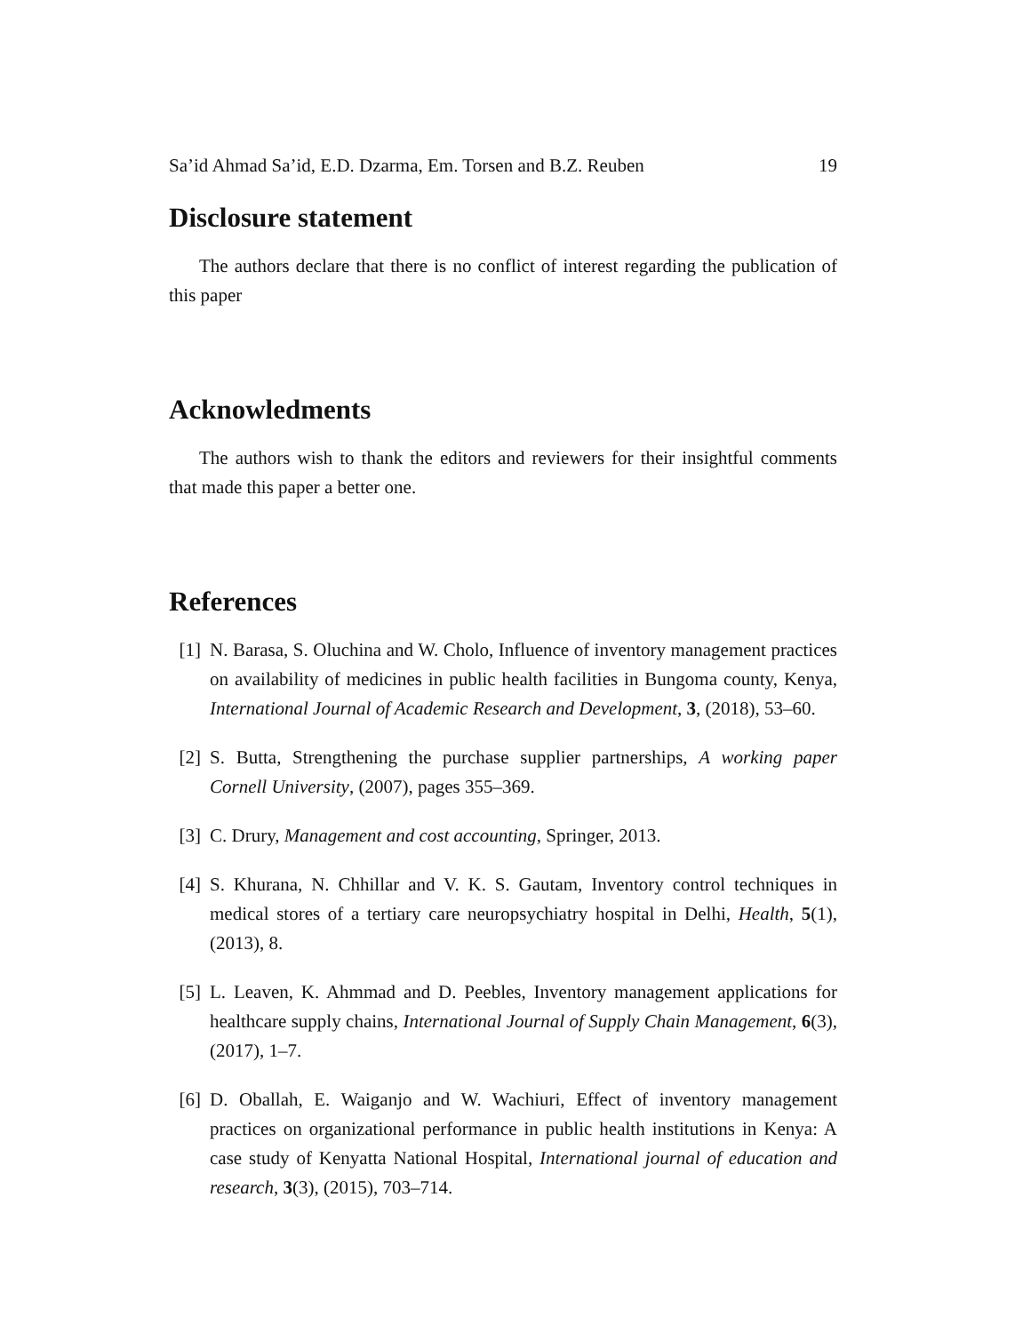Sa’id Ahmad Sa’id, E.D. Dzarma, Em. Torsen and B.Z. Reuben 19
Disclosure statement
The authors declare that there is no conflict of interest regarding the publication of this paper
Acknowledments
The authors wish to thank the editors and reviewers for their insightful comments that made this paper a better one.
References
[1] N. Barasa, S. Oluchina and W. Cholo, Influence of inventory management practices on availability of medicines in public health facilities in Bungoma county, Kenya, International Journal of Academic Research and Development, 3, (2018), 53–60.
[2] S. Butta, Strengthening the purchase supplier partnerships, A working paper Cornell University, (2007), pages 355–369.
[3] C. Drury, Management and cost accounting, Springer, 2013.
[4] S. Khurana, N. Chhillar and V. K. S. Gautam, Inventory control techniques in medical stores of a tertiary care neuropsychiatry hospital in Delhi, Health, 5(1), (2013), 8.
[5] L. Leaven, K. Ahmmad and D. Peebles, Inventory management applications for healthcare supply chains, International Journal of Supply Chain Management, 6(3), (2017), 1–7.
[6] D. Oballah, E. Waiganjo and W. Wachiuri, Effect of inventory management practices on organizational performance in public health institutions in Kenya: A case study of Kenyatta National Hospital, International journal of education and research, 3(3), (2015), 703–714.